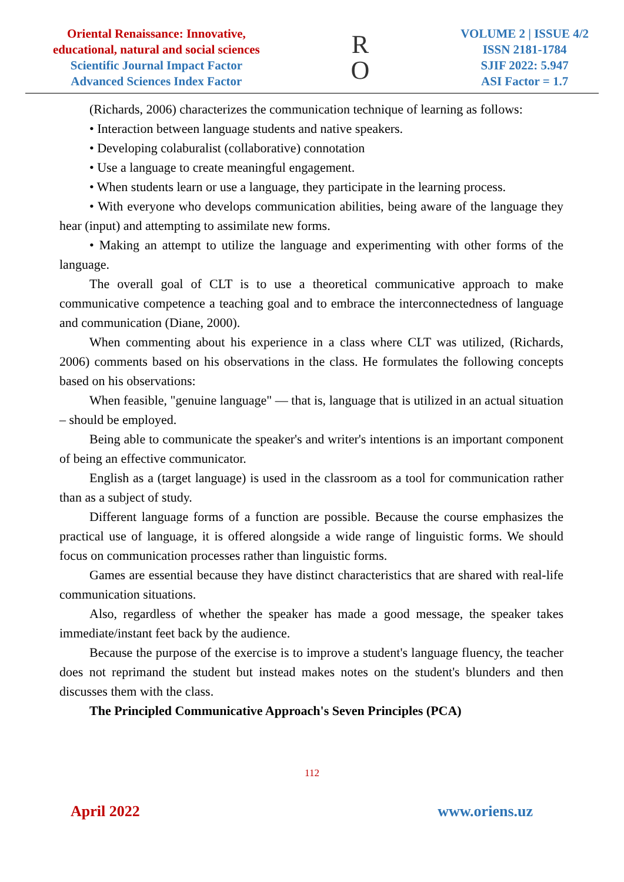Oriental Renaissance: Innovative,
educational, natural and social sciences
Scientific Journal Impact Factor
Advanced Sciences Index Factor
R
O
VOLUME 2 | ISSUE 4/2
ISSN 2181-1784
SJIF 2022: 5.947
ASI Factor = 1.7
(Richards, 2006) characterizes the communication technique of learning as follows:
• Interaction between language students and native speakers.
• Developing colaburalist (collaborative) connotation
• Use a language to create meaningful engagement.
• When students learn or use a language, they participate in the learning process.
• With everyone who develops communication abilities, being aware of the language they hear (input) and attempting to assimilate new forms.
• Making an attempt to utilize the language and experimenting with other forms of the language.
The overall goal of CLT is to use a theoretical communicative approach to make communicative competence a teaching goal and to embrace the interconnectedness of language and communication (Diane, 2000).
When commenting about his experience in a class where CLT was utilized, (Richards, 2006) comments based on his observations in the class. He formulates the following concepts based on his observations:
When feasible, "genuine language" — that is, language that is utilized in an actual situation – should be employed.
Being able to communicate the speaker's and writer's intentions is an important component of being an effective communicator.
English as a (target language) is used in the classroom as a tool for communication rather than as a subject of study.
Different language forms of a function are possible. Because the course emphasizes the practical use of language, it is offered alongside a wide range of linguistic forms. We should focus on communication processes rather than linguistic forms.
Games are essential because they have distinct characteristics that are shared with real-life communication situations.
Also, regardless of whether the speaker has made a good message, the speaker takes immediate/instant feet back by the audience.
Because the purpose of the exercise is to improve a student's language fluency, the teacher does not reprimand the student but instead makes notes on the student's blunders and then discusses them with the class.
The Principled Communicative Approach's Seven Principles (PCA)
112
April 2022 www.oriens.uz